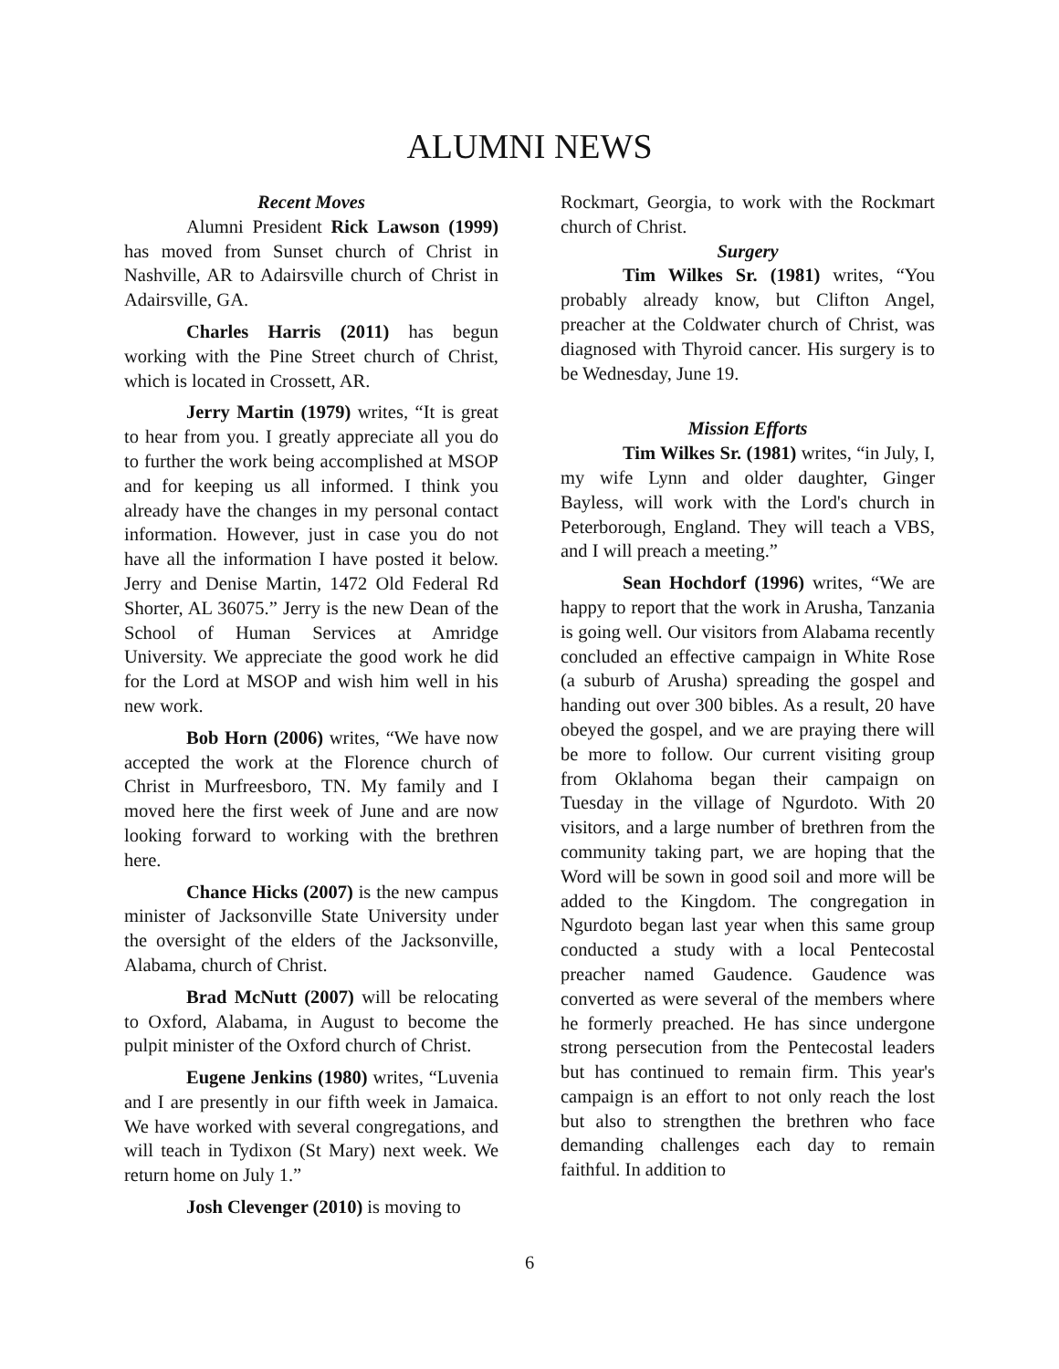ALUMNI NEWS
Recent Moves
Alumni President Rick Lawson (1999) has moved from Sunset church of Christ in Nashville, AR to Adairsville church of Christ in Adairsville, GA.
Charles Harris (2011) has begun working with the Pine Street church of Christ, which is located in Crossett, AR.
Jerry Martin (1979) writes, “It is great to hear from you. I greatly appreciate all you do to further the work being accomplished at MSOP and for keeping us all informed. I think you already have the changes in my personal contact information. However, just in case you do not have all the information I have posted it below. Jerry and Denise Martin, 1472 Old Federal Rd Shorter, AL 36075.” Jerry is the new Dean of the School of Human Services at Amridge University. We appreciate the good work he did for the Lord at MSOP and wish him well in his new work.
Bob Horn (2006) writes, “We have now accepted the work at the Florence church of Christ in Murfreesboro, TN. My family and I moved here the first week of June and are now looking forward to working with the brethren here.
Chance Hicks (2007) is the new campus minister of Jacksonville State University under the oversight of the elders of the Jacksonville, Alabama, church of Christ.
Brad McNutt (2007) will be relocating to Oxford, Alabama, in August to become the pulpit minister of the Oxford church of Christ.
Eugene Jenkins (1980) writes, “Luvenia and I are presently in our fifth week in Jamaica. We have worked with several congregations, and will teach in Tydixon (St Mary) next week. We return home on July 1.”
Josh Clevenger (2010) is moving to
Rockmart, Georgia, to work with the Rockmart church of Christ.
Surgery
Tim Wilkes Sr. (1981) writes, “You probably already know, but Clifton Angel, preacher at the Coldwater church of Christ, was diagnosed with Thyroid cancer. His surgery is to be Wednesday, June 19.
Mission Efforts
Tim Wilkes Sr. (1981) writes, “in July, I, my wife Lynn and older daughter, Ginger Bayless, will work with the Lord's church in Peterborough, England. They will teach a VBS, and I will preach a meeting.”
Sean Hochdorf (1996) writes, “We are happy to report that the work in Arusha, Tanzania is going well. Our visitors from Alabama recently concluded an effective campaign in White Rose (a suburb of Arusha) spreading the gospel and handing out over 300 bibles. As a result, 20 have obeyed the gospel, and we are praying there will be more to follow. Our current visiting group from Oklahoma began their campaign on Tuesday in the village of Ngurdoto. With 20 visitors, and a large number of brethren from the community taking part, we are hoping that the Word will be sown in good soil and more will be added to the Kingdom. The congregation in Ngurdoto began last year when this same group conducted a study with a local Pentecostal preacher named Gaudence. Gaudence was converted as were several of the members where he formerly preached. He has since undergone strong persecution from the Pentecostal leaders but has continued to remain firm. This year's campaign is an effort to not only reach the lost but also to strengthen the brethren who face demanding challenges each day to remain faithful. In addition to
6